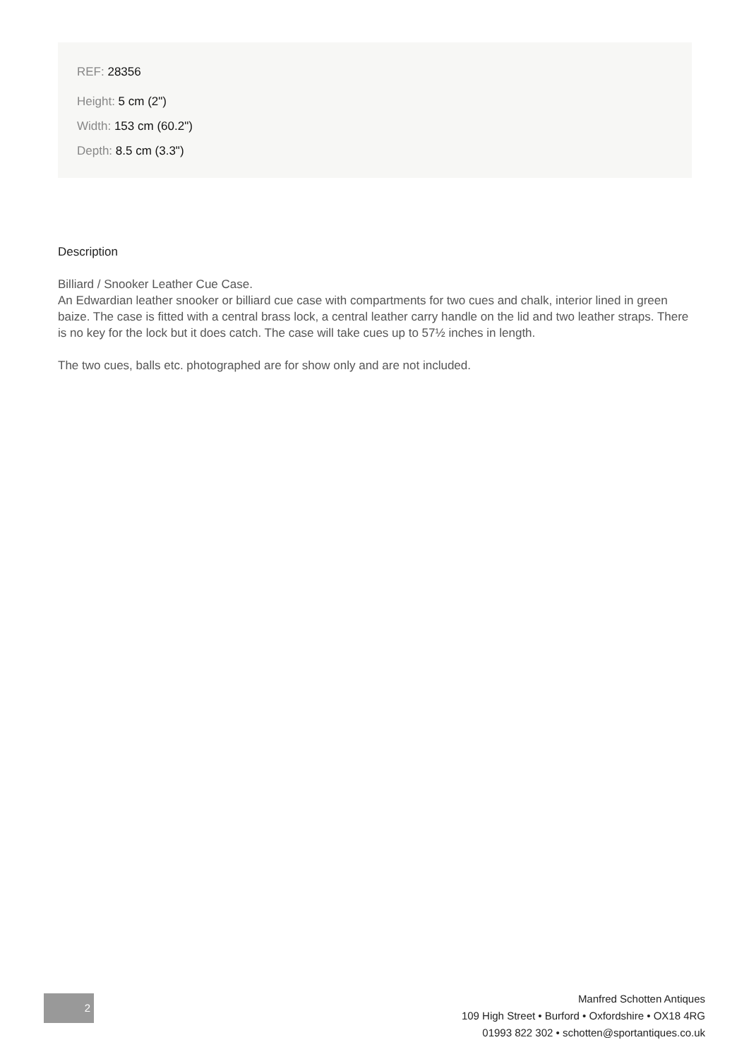REF: 28356
Height: 5 cm (2")
Width: 153 cm (60.2")
Depth: 8.5 cm (3.3")
Description
Billiard / Snooker Leather Cue Case.
An Edwardian leather snooker or billiard cue case with compartments for two cues and chalk, interior lined in green baize. The case is fitted with a central brass lock, a central leather carry handle on the lid and two leather straps. There is no key for the lock but it does catch. The case will take cues up to 57½ inches in length.
The two cues, balls etc. photographed are for show only and are not included.
2
Manfred Schotten Antiques
109 High Street • Burford • Oxfordshire • OX18 4RG
01993 822 302 • schotten@sportantiques.co.uk